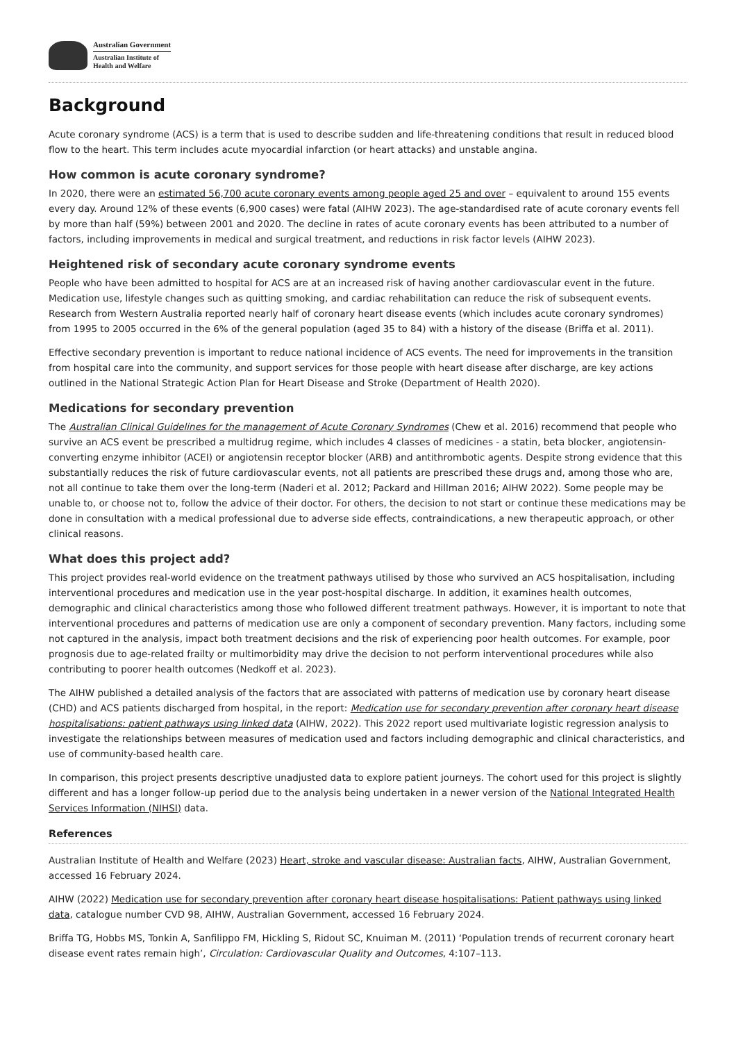Australian Government
Australian Institute of
Health and Welfare
Background
Acute coronary syndrome (ACS) is a term that is used to describe sudden and life-threatening conditions that result in reduced blood flow to the heart. This term includes acute myocardial infarction (or heart attacks) and unstable angina.
How common is acute coronary syndrome?
In 2020, there were an estimated 56,700 acute coronary events among people aged 25 and over – equivalent to around 155 events every day. Around 12% of these events (6,900 cases) were fatal (AIHW 2023). The age-standardised rate of acute coronary events fell by more than half (59%) between 2001 and 2020. The decline in rates of acute coronary events has been attributed to a number of factors, including improvements in medical and surgical treatment, and reductions in risk factor levels (AIHW 2023).
Heightened risk of secondary acute coronary syndrome events
People who have been admitted to hospital for ACS are at an increased risk of having another cardiovascular event in the future. Medication use, lifestyle changes such as quitting smoking, and cardiac rehabilitation can reduce the risk of subsequent events. Research from Western Australia reported nearly half of coronary heart disease events (which includes acute coronary syndromes) from 1995 to 2005 occurred in the 6% of the general population (aged 35 to 84) with a history of the disease (Briffa et al. 2011).
Effective secondary prevention is important to reduce national incidence of ACS events. The need for improvements in the transition from hospital care into the community, and support services for those people with heart disease after discharge, are key actions outlined in the National Strategic Action Plan for Heart Disease and Stroke (Department of Health 2020).
Medications for secondary prevention
The Australian Clinical Guidelines for the management of Acute Coronary Syndromes (Chew et al. 2016) recommend that people who survive an ACS event be prescribed a multidrug regime, which includes 4 classes of medicines - a statin, beta blocker, angiotensin-converting enzyme inhibitor (ACEI) or angiotensin receptor blocker (ARB) and antithrombotic agents. Despite strong evidence that this substantially reduces the risk of future cardiovascular events, not all patients are prescribed these drugs and, among those who are, not all continue to take them over the long-term (Naderi et al. 2012; Packard and Hillman 2016; AIHW 2022). Some people may be unable to, or choose not to, follow the advice of their doctor. For others, the decision to not start or continue these medications may be done in consultation with a medical professional due to adverse side effects, contraindications, a new therapeutic approach, or other clinical reasons.
What does this project add?
This project provides real-world evidence on the treatment pathways utilised by those who survived an ACS hospitalisation, including interventional procedures and medication use in the year post-hospital discharge. In addition, it examines health outcomes, demographic and clinical characteristics among those who followed different treatment pathways. However, it is important to note that interventional procedures and patterns of medication use are only a component of secondary prevention. Many factors, including some not captured in the analysis, impact both treatment decisions and the risk of experiencing poor health outcomes. For example, poor prognosis due to age-related frailty or multimorbidity may drive the decision to not perform interventional procedures while also contributing to poorer health outcomes (Nedkoff et al. 2023).
The AIHW published a detailed analysis of the factors that are associated with patterns of medication use by coronary heart disease (CHD) and ACS patients discharged from hospital, in the report: Medication use for secondary prevention after coronary heart disease hospitalisations: patient pathways using linked data (AIHW, 2022). This 2022 report used multivariate logistic regression analysis to investigate the relationships between measures of medication used and factors including demographic and clinical characteristics, and use of community-based health care.
In comparison, this project presents descriptive unadjusted data to explore patient journeys. The cohort used for this project is slightly different and has a longer follow-up period due to the analysis being undertaken in a newer version of the National Integrated Health Services Information (NIHSI) data.
References
Australian Institute of Health and Welfare (2023) Heart, stroke and vascular disease: Australian facts, AIHW, Australian Government, accessed 16 February 2024.
AIHW (2022) Medication use for secondary prevention after coronary heart disease hospitalisations: Patient pathways using linked data, catalogue number CVD 98, AIHW, Australian Government, accessed 16 February 2024.
Briffa TG, Hobbs MS, Tonkin A, Sanfilippo FM, Hickling S, Ridout SC, Knuiman M. (2011) ‘Population trends of recurrent coronary heart disease event rates remain high’, Circulation: Cardiovascular Quality and Outcomes, 4:107–113.